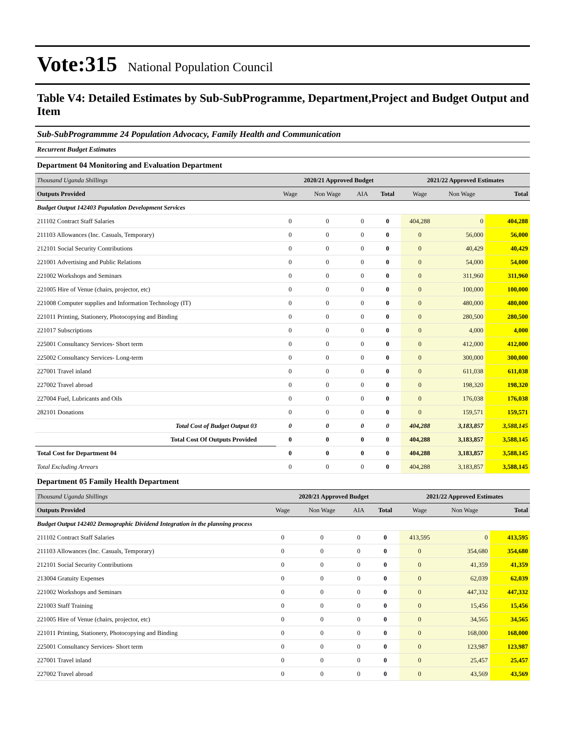Vote:315 National Population Council
Table V4: Detailed Estimates by Sub-SubProgramme, Department,Project and Budget Output and Item
Sub-SubProgrammme 24 Population Advocacy, Family Health and Communication
Recurrent Budget Estimates
Department 04 Monitoring and Evaluation Department
| Thousand Uganda Shillings | 2020/21 Approved Budget | | | | 2021/22 Approved Estimates | | |
| Outputs Provided | Wage | Non Wage | AIA | Total | Wage | Non Wage | Total |
| Budget Output 142403 Population Development Services | | | | | | | |
| 211102 Contract Staff Salaries | 0 | 0 | 0 | 0 | 404,288 | 0 | 404,288 |
| 211103 Allowances (Inc. Casuals, Temporary) | 0 | 0 | 0 | 0 | 0 | 56,000 | 56,000 |
| 212101 Social Security Contributions | 0 | 0 | 0 | 0 | 0 | 40,429 | 40,429 |
| 221001 Advertising and Public Relations | 0 | 0 | 0 | 0 | 0 | 54,000 | 54,000 |
| 221002 Workshops and Seminars | 0 | 0 | 0 | 0 | 0 | 311,960 | 311,960 |
| 221005 Hire of Venue (chairs, projector, etc) | 0 | 0 | 0 | 0 | 0 | 100,000 | 100,000 |
| 221008 Computer supplies and Information Technology (IT) | 0 | 0 | 0 | 0 | 0 | 480,000 | 480,000 |
| 221011 Printing, Stationery, Photocopying and Binding | 0 | 0 | 0 | 0 | 0 | 280,500 | 280,500 |
| 221017 Subscriptions | 0 | 0 | 0 | 0 | 0 | 4,000 | 4,000 |
| 225001 Consultancy Services- Short term | 0 | 0 | 0 | 0 | 0 | 412,000 | 412,000 |
| 225002 Consultancy Services- Long-term | 0 | 0 | 0 | 0 | 0 | 300,000 | 300,000 |
| 227001 Travel inland | 0 | 0 | 0 | 0 | 0 | 611,038 | 611,038 |
| 227002 Travel abroad | 0 | 0 | 0 | 0 | 0 | 198,320 | 198,320 |
| 227004 Fuel, Lubricants and Oils | 0 | 0 | 0 | 0 | 0 | 176,038 | 176,038 |
| 282101 Donations | 0 | 0 | 0 | 0 | 0 | 159,571 | 159,571 |
| Total Cost of Budget Output 03 | 0 | 0 | 0 | 0 | 404,288 | 3,183,857 | 3,588,145 |
| Total Cost Of Outputs Provided | 0 | 0 | 0 | 0 | 404,288 | 3,183,857 | 3,588,145 |
| Total Cost for Department 04 | 0 | 0 | 0 | 0 | 404,288 | 3,183,857 | 3,588,145 |
| Total Excluding Arrears | 0 | 0 | 0 | 0 | 404,288 | 3,183,857 | 3,588,145 |
Department 05 Family Health Department
| Thousand Uganda Shillings | 2020/21 Approved Budget | | | | 2021/22 Approved Estimates | | |
| Outputs Provided | Wage | Non Wage | AIA | Total | Wage | Non Wage | Total |
| Budget Output 142402 Demographic Dividend Integration in the planning process | | | | | | | |
| 211102 Contract Staff Salaries | 0 | 0 | 0 | 0 | 413,595 | 0 | 413,595 |
| 211103 Allowances (Inc. Casuals, Temporary) | 0 | 0 | 0 | 0 | 0 | 354,680 | 354,680 |
| 212101 Social Security Contributions | 0 | 0 | 0 | 0 | 0 | 41,359 | 41,359 |
| 213004 Gratuity Expenses | 0 | 0 | 0 | 0 | 0 | 62,039 | 62,039 |
| 221002 Workshops and Seminars | 0 | 0 | 0 | 0 | 0 | 447,332 | 447,332 |
| 221003 Staff Training | 0 | 0 | 0 | 0 | 0 | 15,456 | 15,456 |
| 221005 Hire of Venue (chairs, projector, etc) | 0 | 0 | 0 | 0 | 0 | 34,565 | 34,565 |
| 221011 Printing, Stationery, Photocopying and Binding | 0 | 0 | 0 | 0 | 0 | 168,000 | 168,000 |
| 225001 Consultancy Services- Short term | 0 | 0 | 0 | 0 | 0 | 123,987 | 123,987 |
| 227001 Travel inland | 0 | 0 | 0 | 0 | 0 | 25,457 | 25,457 |
| 227002 Travel abroad | 0 | 0 | 0 | 0 | 0 | 43,569 | 43,569 |